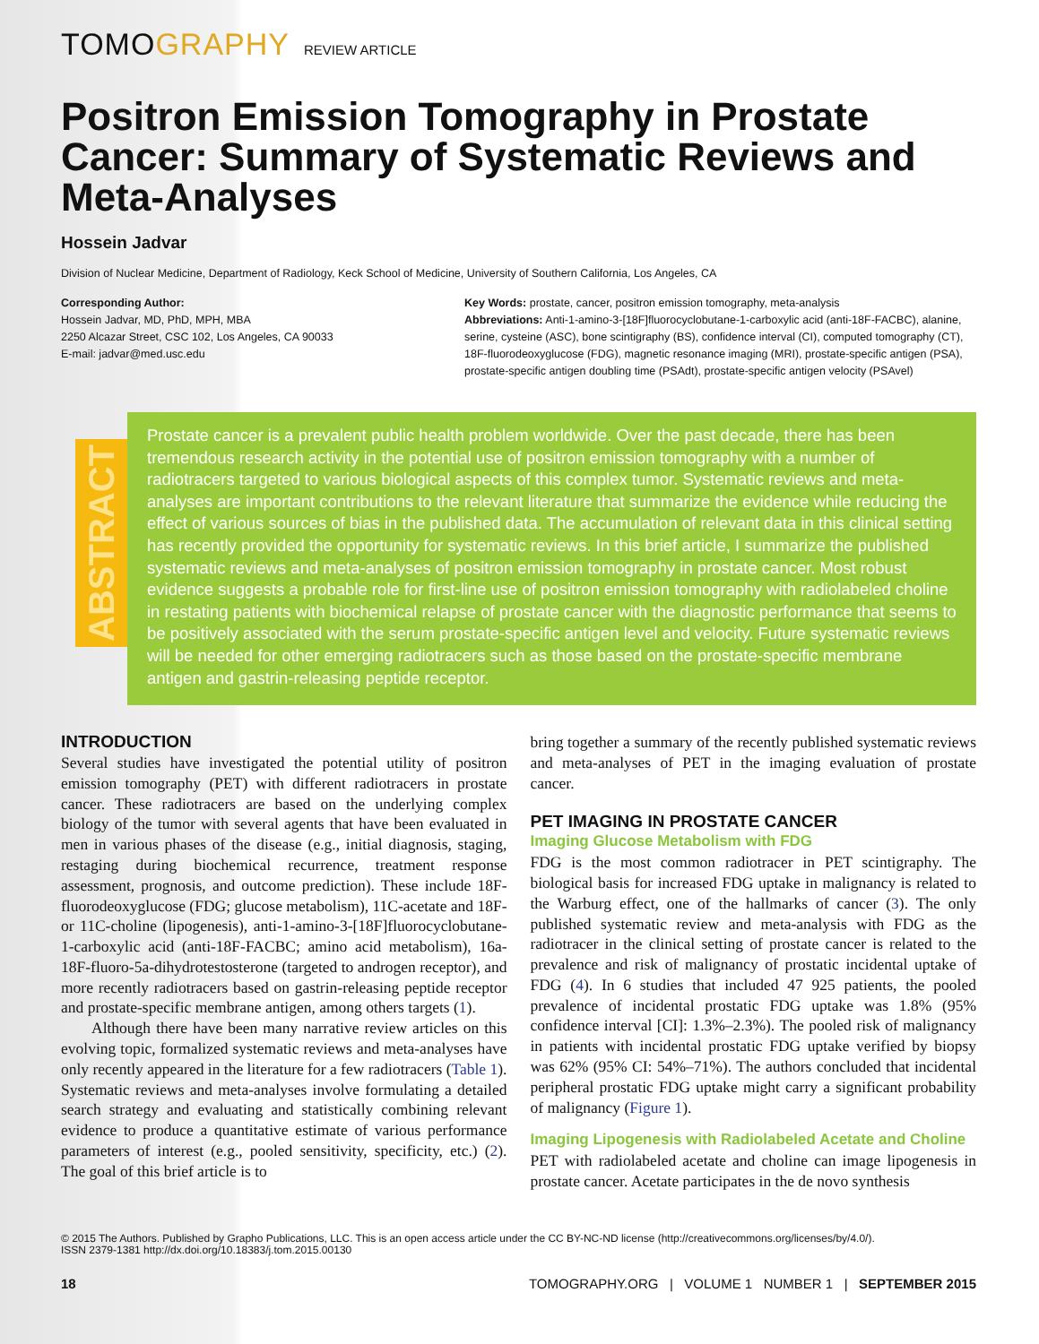TOMOGRAPHY REVIEW ARTICLE
Positron Emission Tomography in Prostate Cancer: Summary of Systematic Reviews and Meta-Analyses
Hossein Jadvar
Division of Nuclear Medicine, Department of Radiology, Keck School of Medicine, University of Southern California, Los Angeles, CA
Corresponding Author:
Hossein Jadvar, MD, PhD, MPH, MBA
2250 Alcazar Street, CSC 102, Los Angeles, CA 90033
E-mail: jadvar@med.usc.edu
Key Words: prostate, cancer, positron emission tomography, meta-analysis
Abbreviations: Anti-1-amino-3-[18F]fluorocyclobutane-1-carboxylic acid (anti-18F-FACBC), alanine, serine, cysteine (ASC), bone scintigraphy (BS), confidence interval (CI), computed tomography (CT), 18F-fluorodeoxyglucose (FDG), magnetic resonance imaging (MRI), prostate-specific antigen (PSA), prostate-specific antigen doubling time (PSAdt), prostate-specific antigen velocity (PSAvel)
ABSTRACT
Prostate cancer is a prevalent public health problem worldwide. Over the past decade, there has been tremendous research activity in the potential use of positron emission tomography with a number of radiotracers targeted to various biological aspects of this complex tumor. Systematic reviews and meta-analyses are important contributions to the relevant literature that summarize the evidence while reducing the effect of various sources of bias in the published data. The accumulation of relevant data in this clinical setting has recently provided the opportunity for systematic reviews. In this brief article, I summarize the published systematic reviews and meta-analyses of positron emission tomography in prostate cancer. Most robust evidence suggests a probable role for first-line use of positron emission tomography with radiolabeled choline in restating patients with biochemical relapse of prostate cancer with the diagnostic performance that seems to be positively associated with the serum prostate-specific antigen level and velocity. Future systematic reviews will be needed for other emerging radiotracers such as those based on the prostate-specific membrane antigen and gastrin-releasing peptide receptor.
INTRODUCTION
Several studies have investigated the potential utility of positron emission tomography (PET) with different radiotracers in prostate cancer. These radiotracers are based on the underlying complex biology of the tumor with several agents that have been evaluated in men in various phases of the disease (e.g., initial diagnosis, staging, restaging during biochemical recurrence, treatment response assessment, prognosis, and outcome prediction). These include 18F-fluorodeoxyglucose (FDG; glucose metabolism), 11C-acetate and 18F- or 11C-choline (lipogenesis), anti-1-amino-3-[18F]fluorocyclobutane-1-carboxylic acid (anti-18F-FACBC; amino acid metabolism), 16a-18F-fluoro-5a-dihydrotestosterone (targeted to androgen receptor), and more recently radiotracers based on gastrin-releasing peptide receptor and prostate-specific membrane antigen, among others targets (1).
Although there have been many narrative review articles on this evolving topic, formalized systematic reviews and meta-analyses have only recently appeared in the literature for a few radiotracers (Table 1). Systematic reviews and meta-analyses involve formulating a detailed search strategy and evaluating and statistically combining relevant evidence to produce a quantitative estimate of various performance parameters of interest (e.g., pooled sensitivity, specificity, etc.) (2). The goal of this brief article is to
bring together a summary of the recently published systematic reviews and meta-analyses of PET in the imaging evaluation of prostate cancer.
PET IMAGING IN PROSTATE CANCER
Imaging Glucose Metabolism with FDG
FDG is the most common radiotracer in PET scintigraphy. The biological basis for increased FDG uptake in malignancy is related to the Warburg effect, one of the hallmarks of cancer (3). The only published systematic review and meta-analysis with FDG as the radiotracer in the clinical setting of prostate cancer is related to the prevalence and risk of malignancy of prostatic incidental uptake of FDG (4). In 6 studies that included 47 925 patients, the pooled prevalence of incidental prostatic FDG uptake was 1.8% (95% confidence interval [CI]: 1.3%–2.3%). The pooled risk of malignancy in patients with incidental prostatic FDG uptake verified by biopsy was 62% (95% CI: 54%–71%). The authors concluded that incidental peripheral prostatic FDG uptake might carry a significant probability of malignancy (Figure 1).
Imaging Lipogenesis with Radiolabeled Acetate and Choline
PET with radiolabeled acetate and choline can image lipogenesis in prostate cancer. Acetate participates in the de novo synthesis
© 2015 The Authors. Published by Grapho Publications, LLC. This is an open access article under the CC BY-NC-ND license (http://creativecommons.org/licenses/by/4.0/).
ISSN 2379-1381 http://dx.doi.org/10.18383/j.tom.2015.00130
18 TOMOGRAPHY.ORG | VOLUME 1 NUMBER 1 | SEPTEMBER 2015